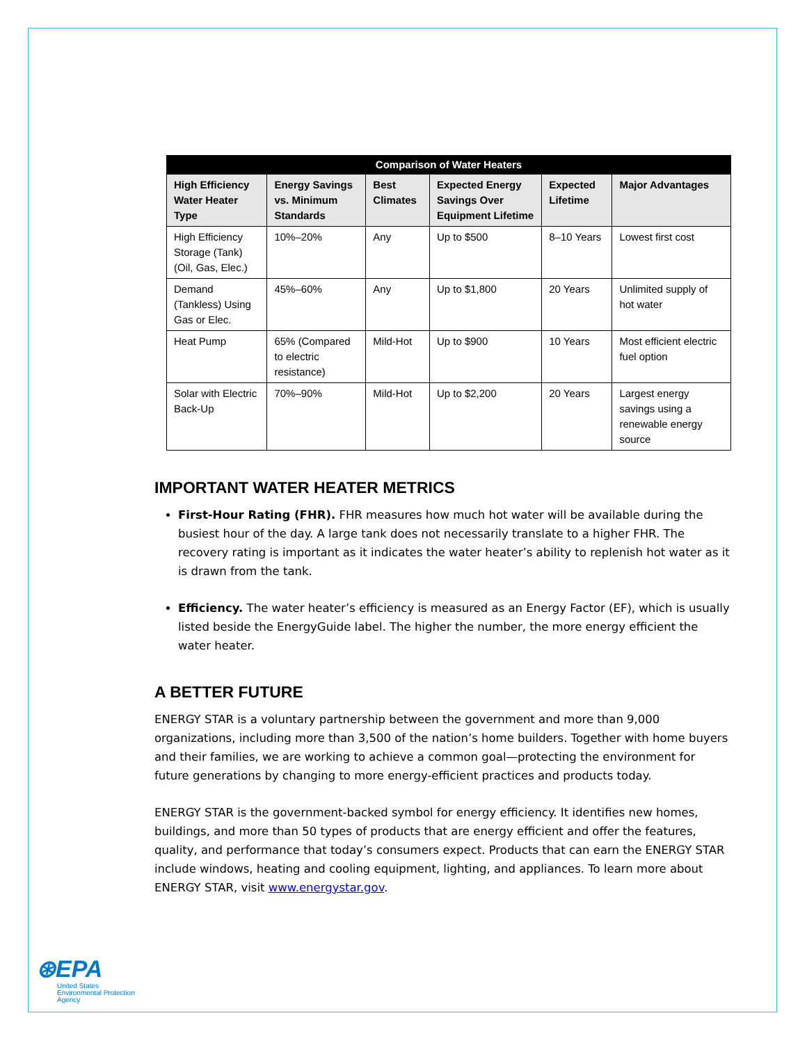| Comparison of Water Heaters | | | | | |
| --- | --- | --- | --- | --- | --- |
| High Efficiency Water Heater Type | Energy Savings vs. Minimum Standards | Best Climates | Expected Energy Savings Over Equipment Lifetime | Expected Lifetime | Major Advantages |
| High Efficiency Storage (Tank) (Oil, Gas, Elec.) | 10%–20% | Any | Up to $500 | 8–10 Years | Lowest first cost |
| Demand (Tankless) Using Gas or Elec. | 45%–60% | Any | Up to $1,800 | 20 Years | Unlimited supply of hot water |
| Heat Pump | 65% (Compared to electric resistance) | Mild-Hot | Up to $900 | 10 Years | Most efficient electric fuel option |
| Solar with Electric Back-Up | 70%–90% | Mild-Hot | Up to $2,200 | 20 Years | Largest energy savings using a renewable energy source |
IMPORTANT WATER HEATER METRICS
First-Hour Rating (FHR). FHR measures how much hot water will be available during the busiest hour of the day. A large tank does not necessarily translate to a higher FHR. The recovery rating is important as it indicates the water heater’s ability to replenish hot water as it is drawn from the tank.
Efficiency. The water heater’s efficiency is measured as an Energy Factor (EF), which is usually listed beside the EnergyGuide label. The higher the number, the more energy efficient the water heater.
A BETTER FUTURE
ENERGY STAR is a voluntary partnership between the government and more than 9,000 organizations, including more than 3,500 of the nation’s home builders. Together with home buyers and their families, we are working to achieve a common goal—protecting the environment for future generations by changing to more energy-efficient practices and products today.
ENERGY STAR is the government-backed symbol for energy efficiency. It identifies new homes, buildings, and more than 50 types of products that are energy efficient and offer the features, quality, and performance that today’s consumers expect. Products that can earn the ENERGY STAR include windows, heating and cooling equipment, lighting, and appliances. To learn more about ENERGY STAR, visit www.energystar.gov.
⊛EPA
United States
Environmental Protection
Agency